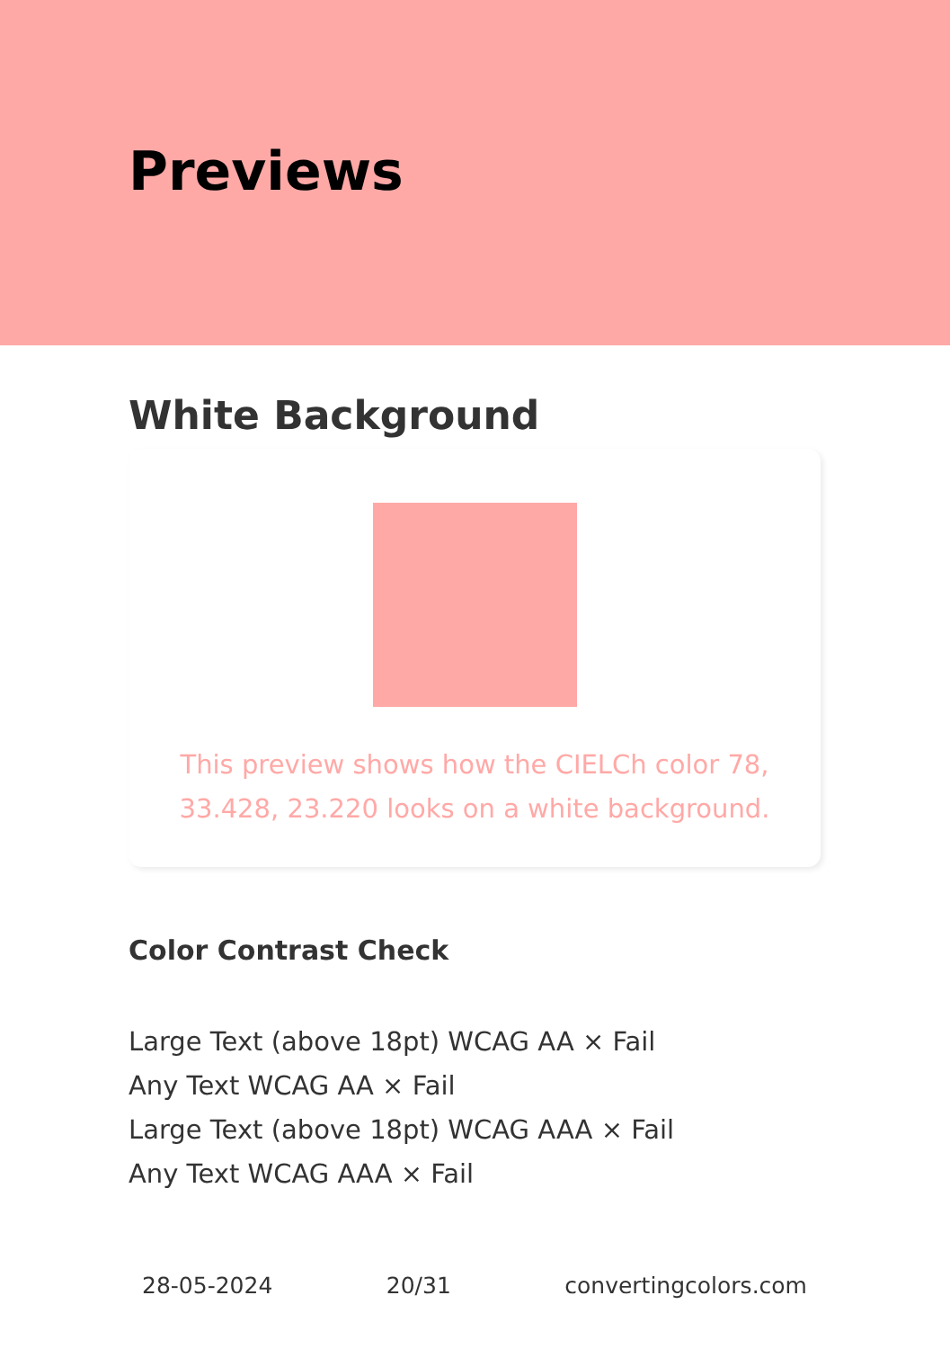Previews
White Background
This preview shows how the CIELCh color 78, 33.428, 23.220 looks on a white background.
Color Contrast Check
Large Text (above 18pt) WCAG AA × Fail
Any Text WCAG AA × Fail
Large Text (above 18pt) WCAG AAA × Fail
Any Text WCAG AAA × Fail
28-05-2024 20/31 convertingcolors.com